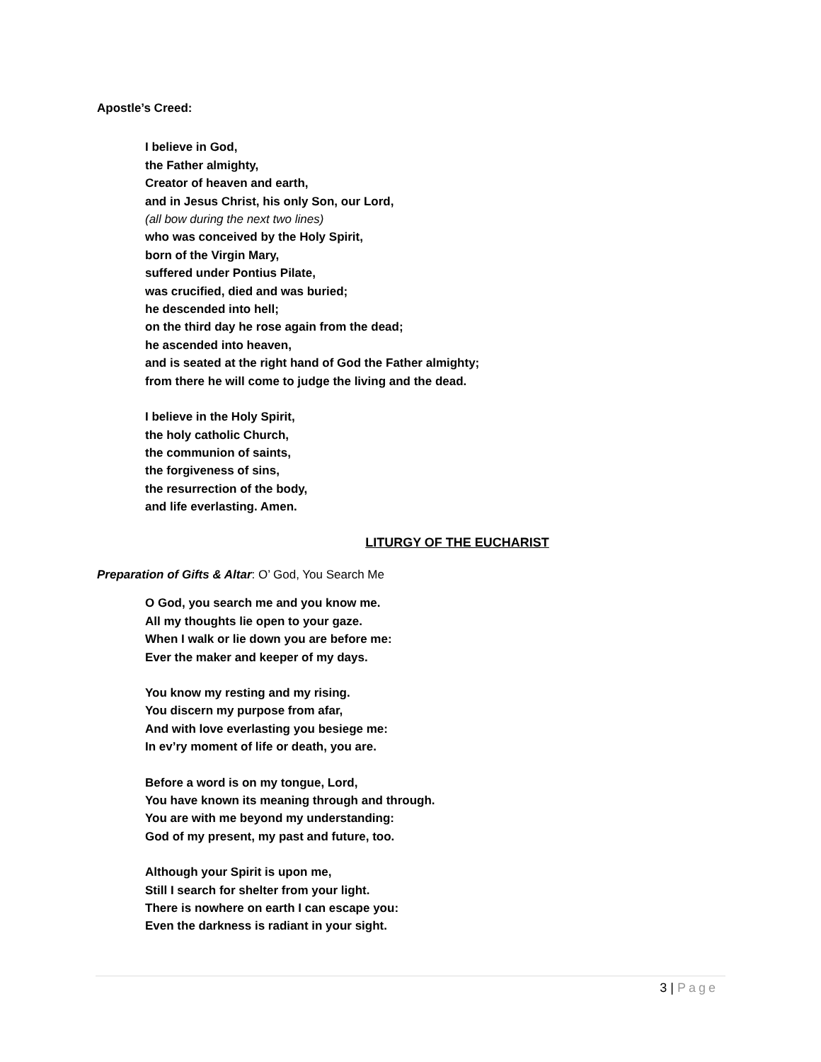Apostle’s Creed:
I believe in God,
the Father almighty,
Creator of heaven and earth,
and in Jesus Christ, his only Son, our Lord,
(all bow during the next two lines)
who was conceived by the Holy Spirit,
born of the Virgin Mary,
suffered under Pontius Pilate,
was crucified, died and was buried;
he descended into hell;
on the third day he rose again from the dead;
he ascended into heaven,
and is seated at the right hand of God the Father almighty;
from there he will come to judge the living and the dead.
I believe in the Holy Spirit,
the holy catholic Church,
the communion of saints,
the forgiveness of sins,
the resurrection of the body,
and life everlasting. Amen.
LITURGY OF THE EUCHARIST
Preparation of Gifts & Altar: O’ God, You Search Me
O God, you search me and you know me.
All my thoughts lie open to your gaze.
When I walk or lie down you are before me:
Ever the maker and keeper of my days.
You know my resting and my rising.
You discern my purpose from afar,
And with love everlasting you besiege me:
In ev’ry moment of life or death, you are.
Before a word is on my tongue, Lord,
You have known its meaning through and through.
You are with me beyond my understanding:
God of my present, my past and future, too.
Although your Spirit is upon me,
Still I search for shelter from your light.
There is nowhere on earth I can escape you:
Even the darkness is radiant in your sight.
3 | Page